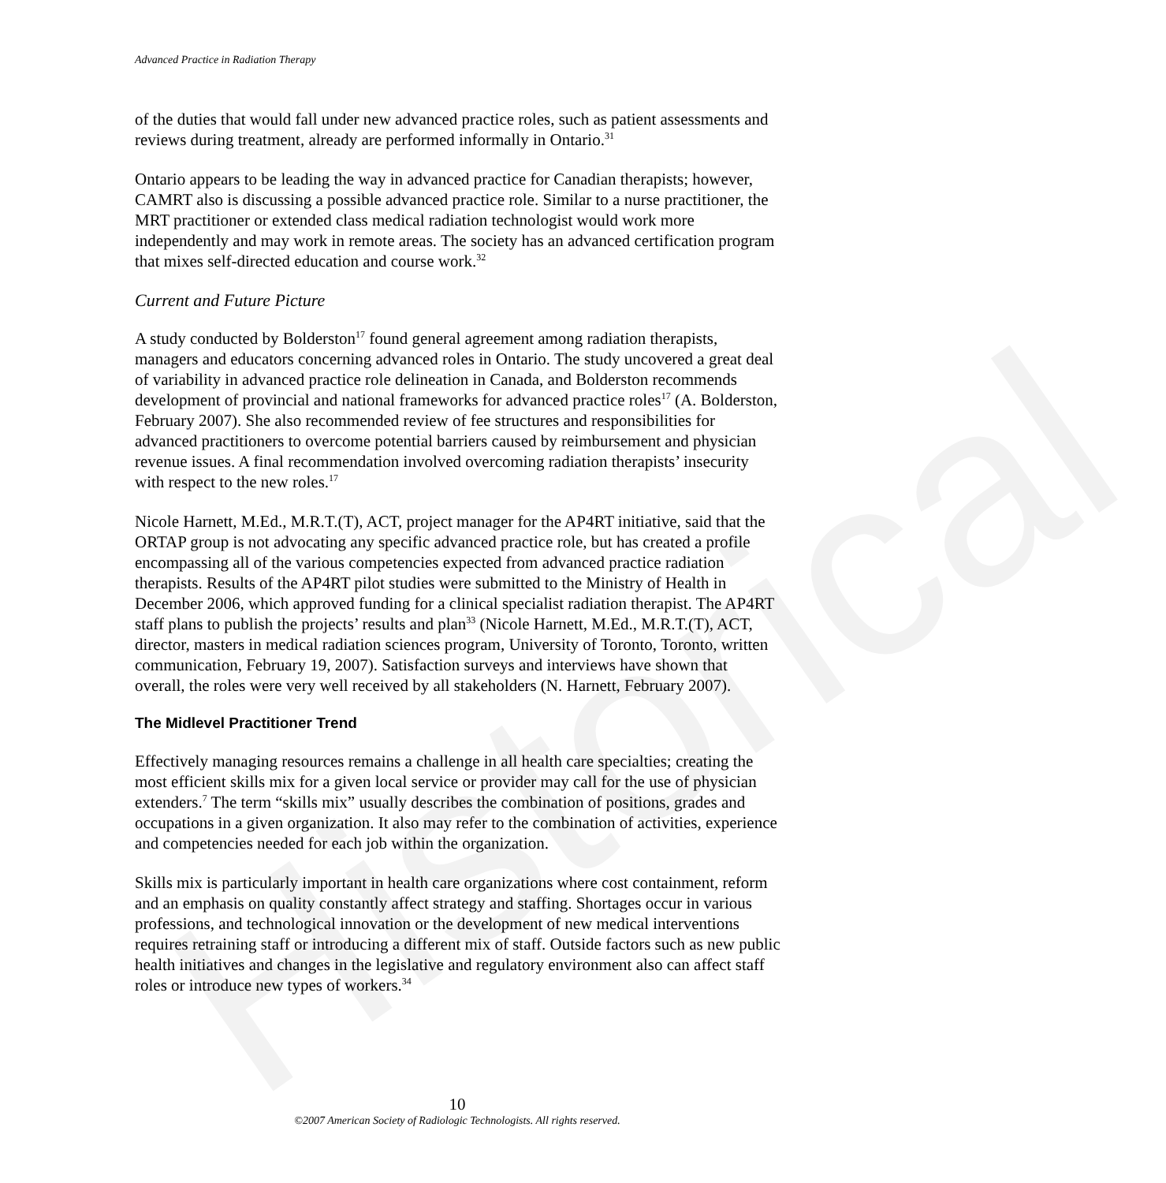Historical
Advanced Practice in Radiation Therapy
of the duties that would fall under new advanced practice roles, such as patient assessments and reviews during treatment, already are performed informally in Ontario.<sup>31</sup>
Ontario appears to be leading the way in advanced practice for Canadian therapists; however, CAMRT also is discussing a possible advanced practice role. Similar to a nurse practitioner, the MRT practitioner or extended class medical radiation technologist would work more independently and may work in remote areas. The society has an advanced certification program that mixes self-directed education and course work.<sup>32</sup>
Current and Future Picture
A study conducted by Bolderston<sup>17</sup> found general agreement among radiation therapists, managers and educators concerning advanced roles in Ontario. The study uncovered a great deal of variability in advanced practice role delineation in Canada, and Bolderston recommends development of provincial and national frameworks for advanced practice roles<sup>17</sup> (A. Bolderston, February 2007). She also recommended review of fee structures and responsibilities for advanced practitioners to overcome potential barriers caused by reimbursement and physician revenue issues. A final recommendation involved overcoming radiation therapists’ insecurity with respect to the new roles.<sup>17</sup>
Nicole Harnett, M.Ed., M.R.T.(T), ACT, project manager for the AP4RT initiative, said that the ORTAP group is not advocating any specific advanced practice role, but has created a profile encompassing all of the various competencies expected from advanced practice radiation therapists. Results of the AP4RT pilot studies were submitted to the Ministry of Health in December 2006, which approved funding for a clinical specialist radiation therapist. The AP4RT staff plans to publish the projects’ results and plan<sup>33</sup> (Nicole Harnett, M.Ed., M.R.T.(T), ACT, director, masters in medical radiation sciences program, University of Toronto, Toronto, written communication, February 19, 2007). Satisfaction surveys and interviews have shown that overall, the roles were very well received by all stakeholders (N. Harnett, February 2007).
The Midlevel Practitioner Trend
Effectively managing resources remains a challenge in all health care specialties; creating the most efficient skills mix for a given local service or provider may call for the use of physician extenders.<sup>7</sup> The term “skills mix” usually describes the combination of positions, grades and occupations in a given organization. It also may refer to the combination of activities, experience and competencies needed for each job within the organization.
Skills mix is particularly important in health care organizations where cost containment, reform and an emphasis on quality constantly affect strategy and staffing. Shortages occur in various professions, and technological innovation or the development of new medical interventions requires retraining staff or introducing a different mix of staff. Outside factors such as new public health initiatives and changes in the legislative and regulatory environment also can affect staff roles or introduce new types of workers.<sup>34</sup>
10
©2007 American Society of Radiologic Technologists. All rights reserved.